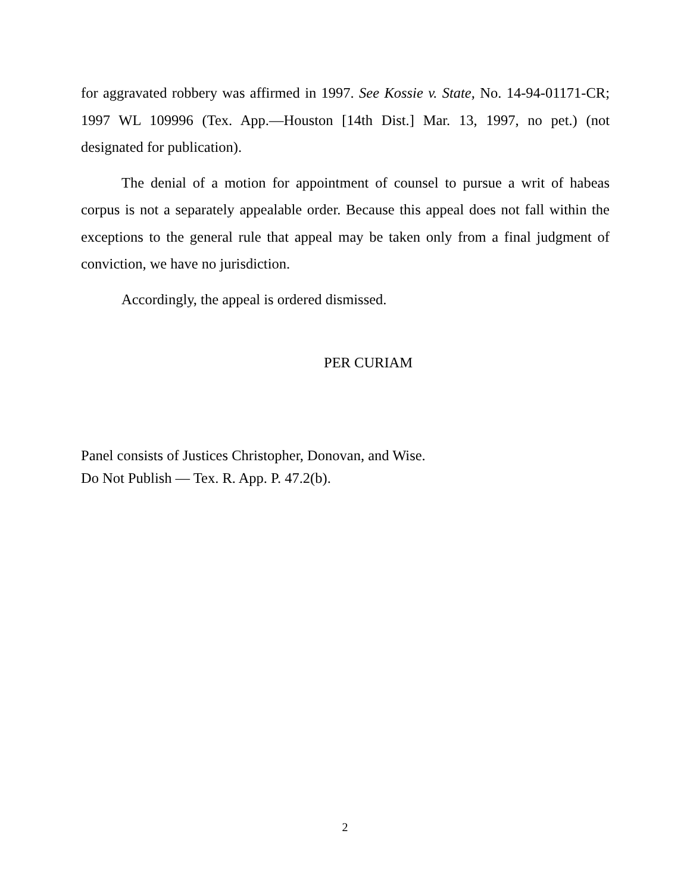for aggravated robbery was affirmed in 1997. See Kossie v. State, No. 14-94-01171-CR; 1997 WL 109996 (Tex. App.—Houston [14th Dist.] Mar. 13, 1997, no pet.) (not designated for publication).
The denial of a motion for appointment of counsel to pursue a writ of habeas corpus is not a separately appealable order. Because this appeal does not fall within the exceptions to the general rule that appeal may be taken only from a final judgment of conviction, we have no jurisdiction.
Accordingly, the appeal is ordered dismissed.
PER CURIAM
Panel consists of Justices Christopher, Donovan, and Wise.
Do Not Publish — Tex. R. App. P. 47.2(b).
2